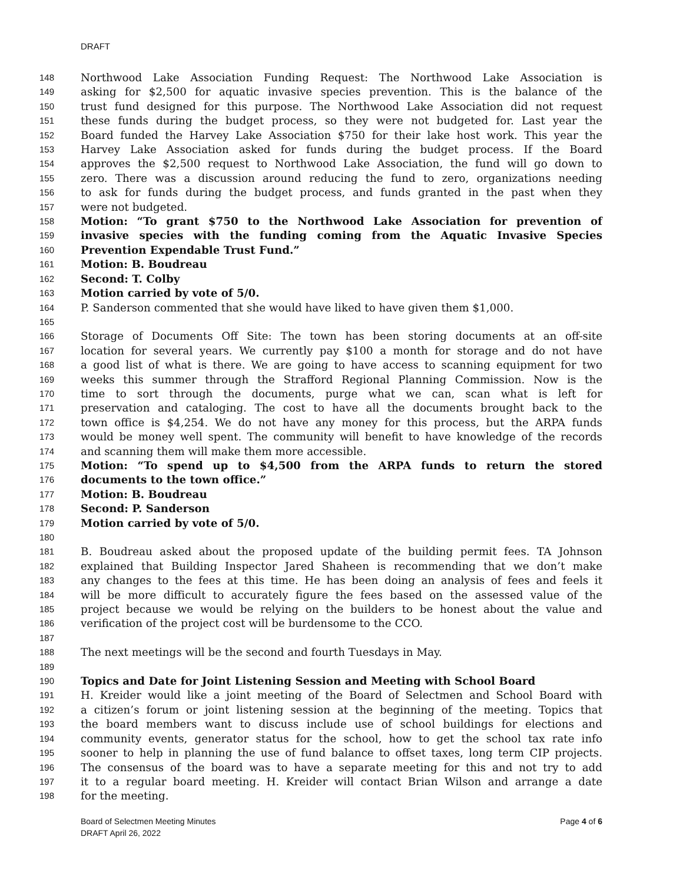DRAFT
148 Northwood Lake Association Funding Request: The Northwood Lake Association is
149 asking for $2,500 for aquatic invasive species prevention. This is the balance of the
150 trust fund designed for this purpose. The Northwood Lake Association did not request
151 these funds during the budget process, so they were not budgeted for. Last year the
152 Board funded the Harvey Lake Association $750 for their lake host work. This year the
153 Harvey Lake Association asked for funds during the budget process. If the Board
154 approves the $2,500 request to Northwood Lake Association, the fund will go down to
155 zero. There was a discussion around reducing the fund to zero, organizations needing
156 to ask for funds during the budget process, and funds granted in the past when they
157 were not budgeted.
158 Motion: “To grant $750 to the Northwood Lake Association for prevention of
159 invasive species with the funding coming from the Aquatic Invasive Species
160 Prevention Expendable Trust Fund.”
161 Motion: B. Boudreau
162 Second: T. Colby
163 Motion carried by vote of 5/0.
164 P. Sanderson commented that she would have liked to have given them $1,000.
165
166 Storage of Documents Off Site: The town has been storing documents at an off-site
167 location for several years. We currently pay $100 a month for storage and do not have
168 a good list of what is there. We are going to have access to scanning equipment for two
169 weeks this summer through the Strafford Regional Planning Commission. Now is the
170 time to sort through the documents, purge what we can, scan what is left for
171 preservation and cataloging. The cost to have all the documents brought back to the
172 town office is $4,254. We do not have any money for this process, but the ARPA funds
173 would be money well spent. The community will benefit to have knowledge of the records
174 and scanning them will make them more accessible.
175 Motion: “To spend up to $4,500 from the ARPA funds to return the stored
176 documents to the town office.”
177 Motion: B. Boudreau
178 Second: P. Sanderson
179 Motion carried by vote of 5/0.
180
181 B. Boudreau asked about the proposed update of the building permit fees. TA Johnson
182 explained that Building Inspector Jared Shaheen is recommending that we don’t make
183 any changes to the fees at this time. He has been doing an analysis of fees and feels it
184 will be more difficult to accurately figure the fees based on the assessed value of the
185 project because we would be relying on the builders to be honest about the value and
186 verification of the project cost will be burdensome to the CCO.
187
188 The next meetings will be the second and fourth Tuesdays in May.
189
190 Topics and Date for Joint Listening Session and Meeting with School Board
191 H. Kreider would like a joint meeting of the Board of Selectmen and School Board with
192 a citizen’s forum or joint listening session at the beginning of the meeting. Topics that
193 the board members want to discuss include use of school buildings for elections and
194 community events, generator status for the school, how to get the school tax rate info
195 sooner to help in planning the use of fund balance to offset taxes, long term CIP projects.
196 The consensus of the board was to have a separate meeting for this and not try to add
197 it to a regular board meeting. H. Kreider will contact Brian Wilson and arrange a date
198 for the meeting.
Board of Selectmen Meeting Minutes
DRAFT April 26, 2022
Page 4 of 6